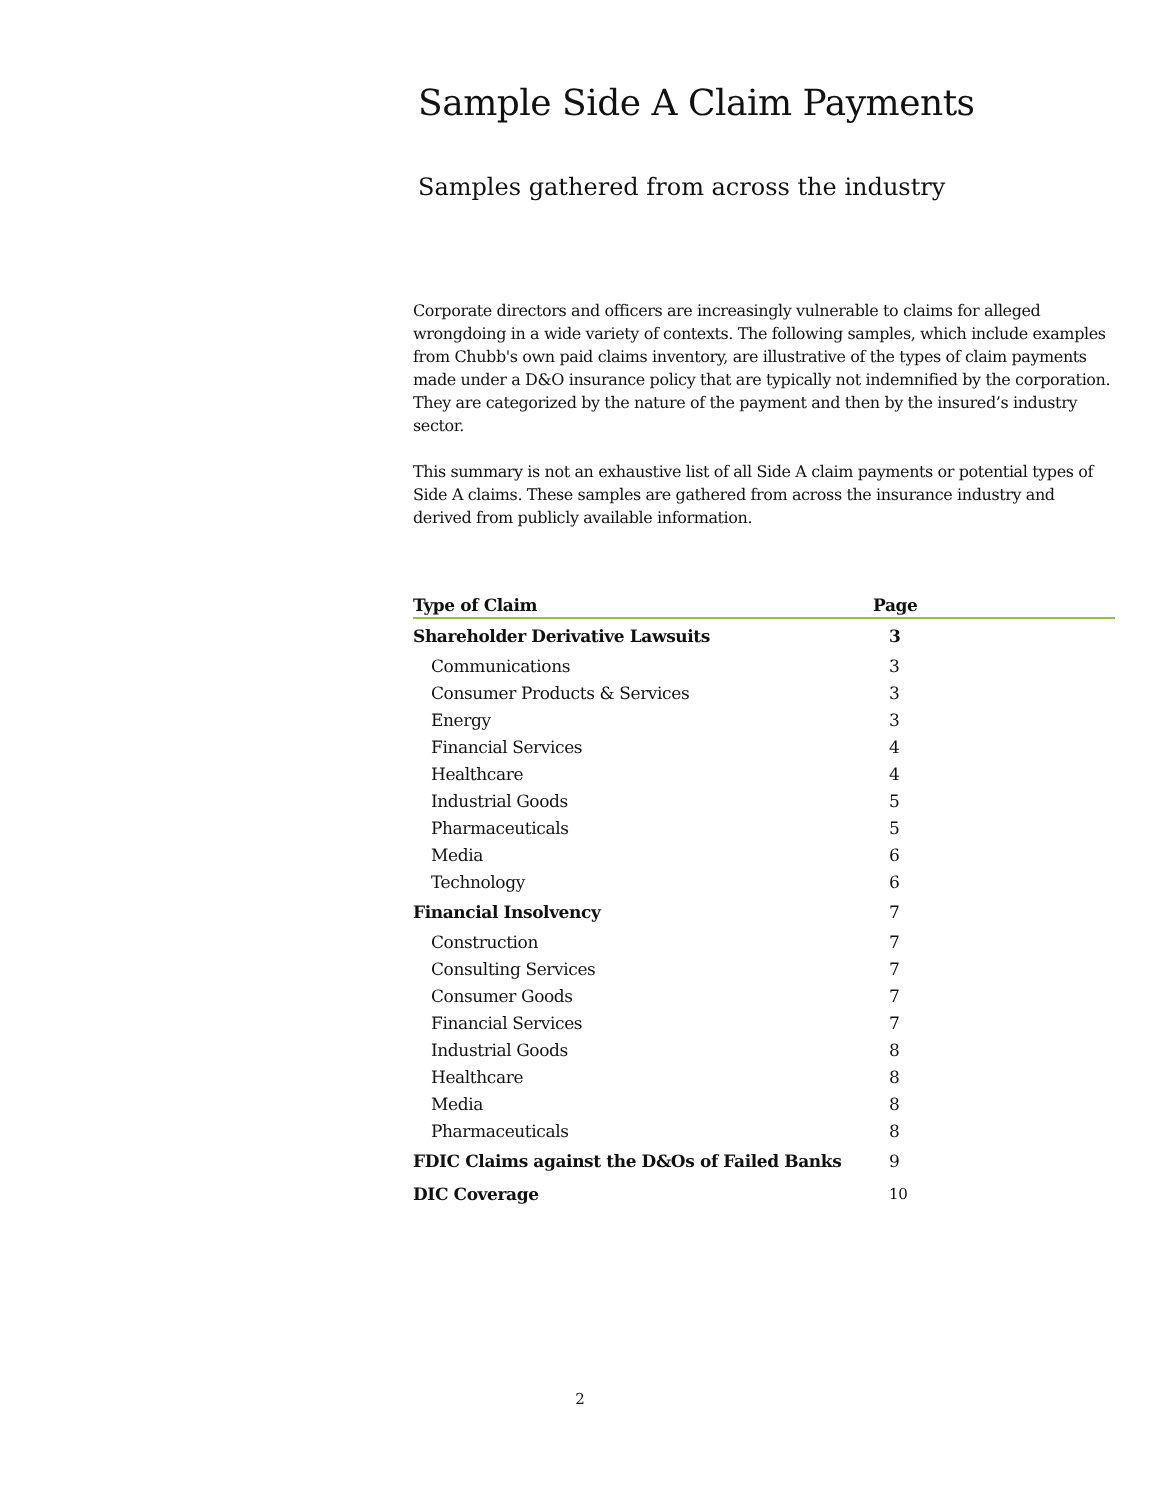Sample Side A Claim Payments
Samples gathered from across the industry
Corporate directors and officers are increasingly vulnerable to claims for alleged wrongdoing in a wide variety of contexts. The following samples, which include examples from Chubb's own paid claims inventory, are illustrative of the types of claim payments made under a D&O insurance policy that are typically not indemnified by the corporation. They are categorized by the nature of the payment and then by the insured’s industry sector.
This summary is not an exhaustive list of all Side A claim payments or potential types of Side A claims. These samples are gathered from across the insurance industry and derived from publicly available information.
| Type of Claim | Page |
| --- | --- |
| Shareholder Derivative Lawsuits | 3 |
| Communications | 3 |
| Consumer Products & Services | 3 |
| Energy | 3 |
| Financial Services | 4 |
| Healthcare | 4 |
| Industrial Goods | 5 |
| Pharmaceuticals | 5 |
| Media | 6 |
| Technology | 6 |
| Financial Insolvency | 7 |
| Construction | 7 |
| Consulting Services | 7 |
| Consumer Goods | 7 |
| Financial Services | 7 |
| Industrial Goods | 8 |
| Healthcare | 8 |
| Media | 8 |
| Pharmaceuticals | 8 |
| FDIC Claims against the D&Os of Failed Banks | 9 |
| DIC Coverage | 10 |
2